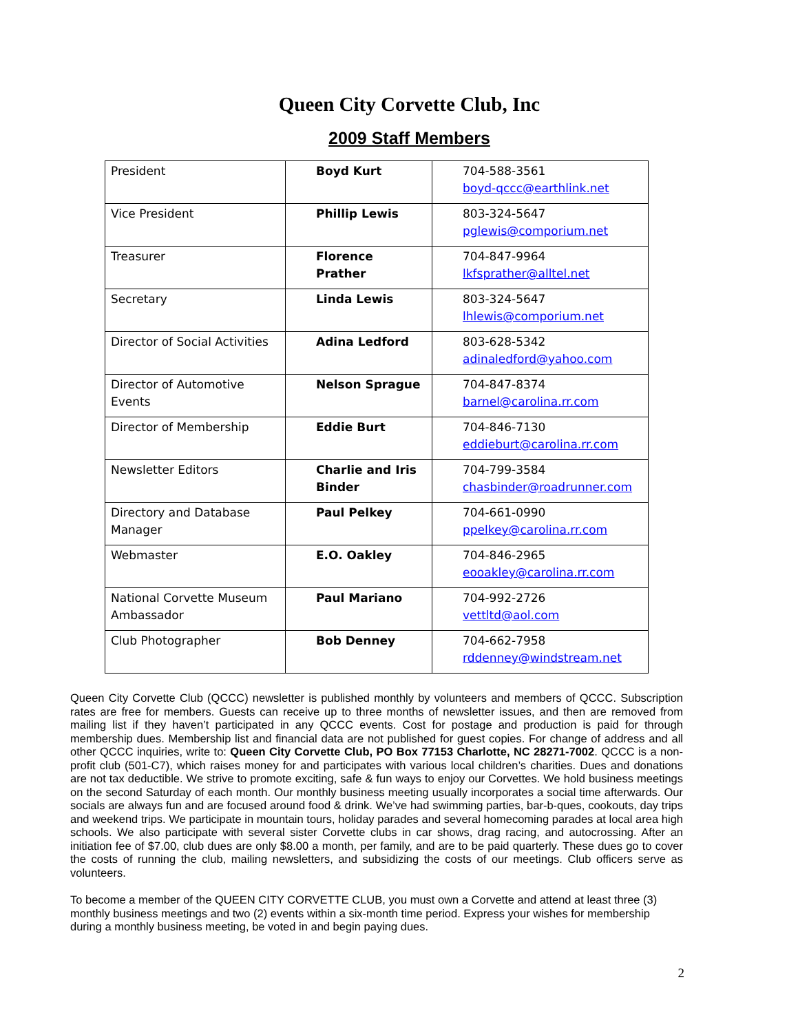Queen City Corvette Club, Inc
2009 Staff Members
| President | Boyd Kurt | 704-588-3561 boyd-qccc@earthlink.net |
| Vice President | Phillip Lewis | 803-324-5647 pglewis@comporium.net |
| Treasurer | Florence Prather | 704-847-9964 lkfsprather@alltel.net |
| Secretary | Linda Lewis | 803-324-5647 lhlewis@comporium.net |
| Director of Social Activities | Adina Ledford | 803-628-5342 adinaledford@yahoo.com |
| Director of Automotive Events | Nelson Sprague | 704-847-8374 barnel@carolina.rr.com |
| Director of Membership | Eddie Burt | 704-846-7130 eddieburt@carolina.rr.com |
| Newsletter Editors | Charlie and Iris Binder | 704-799-3584 chasbinder@roadrunner.com |
| Directory and Database Manager | Paul Pelkey | 704-661-0990 ppelkey@carolina.rr.com |
| Webmaster | E.O. Oakley | 704-846-2965 eooakley@carolina.rr.com |
| National Corvette Museum Ambassador | Paul Mariano | 704-992-2726 vettltd@aol.com |
| Club Photographer | Bob Denney | 704-662-7958 rddenney@windstream.net |
Queen City Corvette Club (QCCC) newsletter is published monthly by volunteers and members of QCCC. Subscription rates are free for members. Guests can receive up to three months of newsletter issues, and then are removed from mailing list if they haven’t participated in any QCCC events. Cost for postage and production is paid for through membership dues. Membership list and financial data are not published for guest copies. For change of address and all other QCCC inquiries, write to: Queen City Corvette Club, PO Box 77153 Charlotte, NC 28271-7002. QCCC is a non-profit club (501-C7), which raises money for and participates with various local children’s charities. Dues and donations are not tax deductible. We strive to promote exciting, safe & fun ways to enjoy our Corvettes. We hold business meetings on the second Saturday of each month. Our monthly business meeting usually incorporates a social time afterwards. Our socials are always fun and are focused around food & drink. We’ve had swimming parties, bar-b-ques, cookouts, day trips and weekend trips. We participate in mountain tours, holiday parades and several homecoming parades at local area high schools. We also participate with several sister Corvette clubs in car shows, drag racing, and autocrossing. After an initiation fee of $7.00, club dues are only $8.00 a month, per family, and are to be paid quarterly. These dues go to cover the costs of running the club, mailing newsletters, and subsidizing the costs of our meetings. Club officers serve as volunteers.
To become a member of the QUEEN CITY CORVETTE CLUB, you must own a Corvette and attend at least three (3) monthly business meetings and two (2) events within a six-month time period. Express your wishes for membership during a monthly business meeting, be voted in and begin paying dues.
2